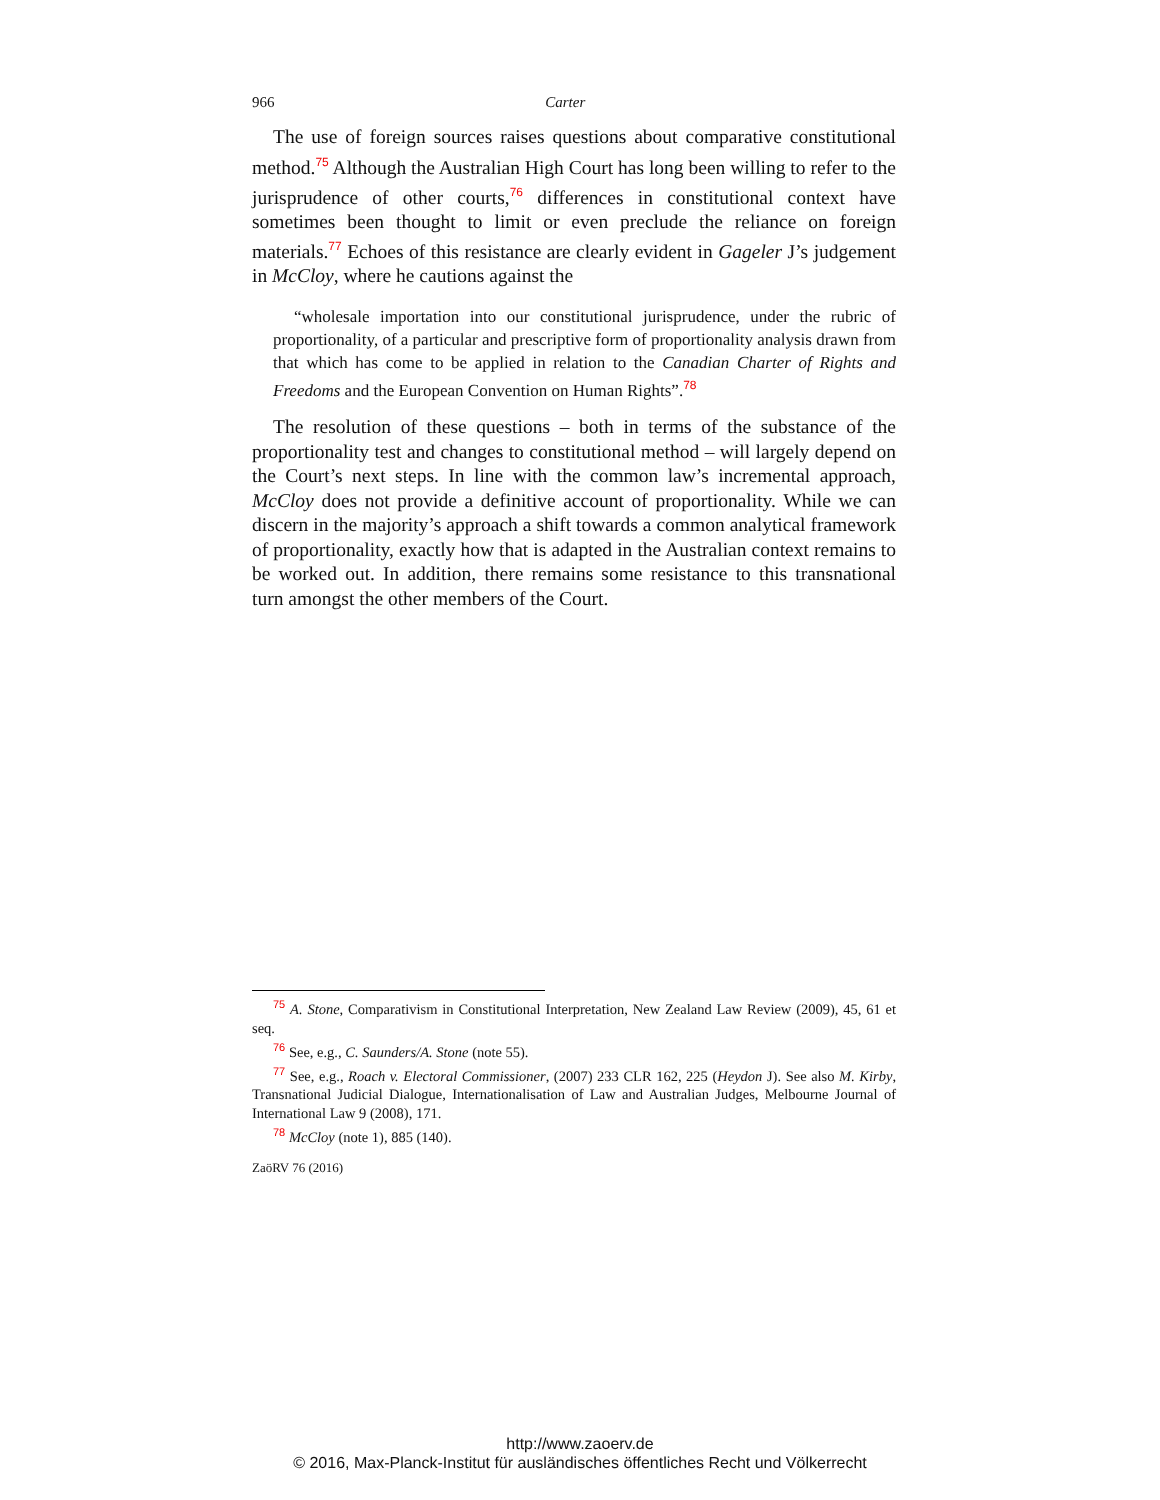966 Carter
The use of foreign sources raises questions about comparative constitutional method.<sup>75</sup> Although the Australian High Court has long been willing to refer to the jurisprudence of other courts,<sup>76</sup> differences in constitutional context have sometimes been thought to limit or even preclude the reliance on foreign materials.<sup>77</sup> Echoes of this resistance are clearly evident in Gageler J’s judgement in McCloy, where he cautions against the
“wholesale importation into our constitutional jurisprudence, under the rubric of proportionality, of a particular and prescriptive form of proportionality analysis drawn from that which has come to be applied in relation to the Canadian Charter of Rights and Freedoms and the European Convention on Human Rights”.<sup>78</sup>
The resolution of these questions – both in terms of the substance of the proportionality test and changes to constitutional method – will largely depend on the Court’s next steps. In line with the common law’s incremental approach, McCloy does not provide a definitive account of proportionality. While we can discern in the majority’s approach a shift towards a common analytical framework of proportionality, exactly how that is adapted in the Australian context remains to be worked out. In addition, there remains some resistance to this transnational turn amongst the other members of the Court.
<sup>75</sup> A. Stone, Comparativism in Constitutional Interpretation, New Zealand Law Review (2009), 45, 61 et seq.
<sup>76</sup> See, e.g., C. Saunders/A. Stone (note 55).
<sup>77</sup> See, e.g., Roach v. Electoral Commissioner, (2007) 233 CLR 162, 225 (Heydon J). See also M. Kirby, Transnational Judicial Dialogue, Internationalisation of Law and Australian Judges, Melbourne Journal of International Law 9 (2008), 171.
<sup>78</sup> McCloy (note 1), 885 (140).
ZaöRV 76 (2016)
http://www.zaoerv.de
© 2016, Max-Planck-Institut für ausländisches öffentliches Recht und Völkerrecht